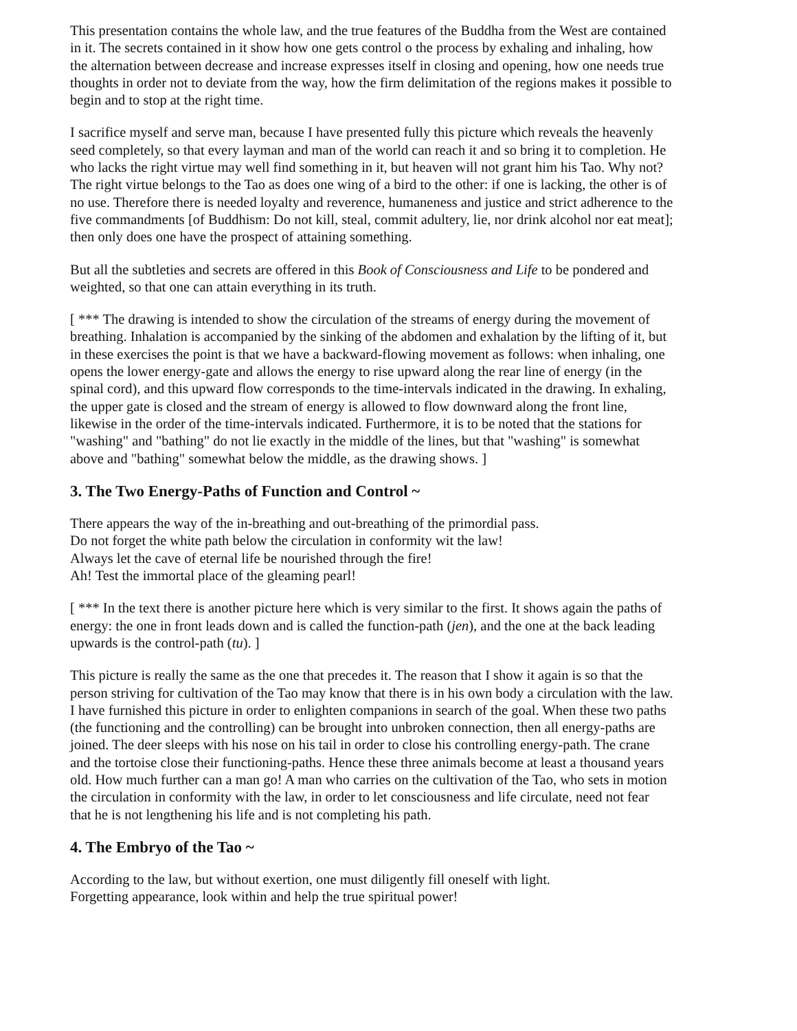This presentation contains the whole law, and the true features of the Buddha from the West are contained in it. The secrets contained in it show how one gets control o the process by exhaling and inhaling, how the alternation between decrease and increase expresses itself in closing and opening, how one needs true thoughts in order not to deviate from the way, how the firm delimitation of the regions makes it possible to begin and to stop at the right time.
I sacrifice myself and serve man, because I have presented fully this picture which reveals the heavenly seed completely, so that every layman and man of the world can reach it and so bring it to completion. He who lacks the right virtue may well find something in it, but heaven will not grant him his Tao. Why not? The right virtue belongs to the Tao as does one wing of a bird to the other: if one is lacking, the other is of no use. Therefore there is needed loyalty and reverence, humaneness and justice and strict adherence to the five commandments [of Buddhism: Do not kill, steal, commit adultery, lie, nor drink alcohol nor eat meat]; then only does one have the prospect of attaining something.
But all the subtleties and secrets are offered in this Book of Consciousness and Life to be pondered and weighted, so that one can attain everything in its truth.
[ *** The drawing is intended to show the circulation of the streams of energy during the movement of breathing. Inhalation is accompanied by the sinking of the abdomen and exhalation by the lifting of it, but in these exercises the point is that we have a backward-flowing movement as follows: when inhaling, one opens the lower energy-gate and allows the energy to rise upward along the rear line of energy (in the spinal cord), and this upward flow corresponds to the time-intervals indicated in the drawing. In exhaling, the upper gate is closed and the stream of energy is allowed to flow downward along the front line, likewise in the order of the time-intervals indicated. Furthermore, it is to be noted that the stations for "washing" and "bathing" do not lie exactly in the middle of the lines, but that "washing" is somewhat above and "bathing" somewhat below the middle, as the drawing shows. ]
3. The Two Energy-Paths of Function and Control ~
There appears the way of the in-breathing and out-breathing of the primordial pass.
Do not forget the white path below the circulation in conformity wit the law!
Always let the cave of eternal life be nourished through the fire!
Ah! Test the immortal place of the gleaming pearl!
[ *** In the text there is another picture here which is very similar to the first. It shows again the paths of energy: the one in front leads down and is called the function-path (jen), and the one at the back leading upwards is the control-path (tu). ]
This picture is really the same as the one that precedes it. The reason that I show it again is so that the person striving for cultivation of the Tao may know that there is in his own body a circulation with the law. I have furnished this picture in order to enlighten companions in search of the goal. When these two paths (the functioning and the controlling) can be brought into unbroken connection, then all energy-paths are joined. The deer sleeps with his nose on his tail in order to close his controlling energy-path. The crane and the tortoise close their functioning-paths. Hence these three animals become at least a thousand years old. How much further can a man go! A man who carries on the cultivation of the Tao, who sets in motion the circulation in conformity with the law, in order to let consciousness and life circulate, need not fear that he is not lengthening his life and is not completing his path.
4. The Embryo of the Tao ~
According to the law, but without exertion, one must diligently fill oneself with light.
Forgetting appearance, look within and help the true spiritual power!